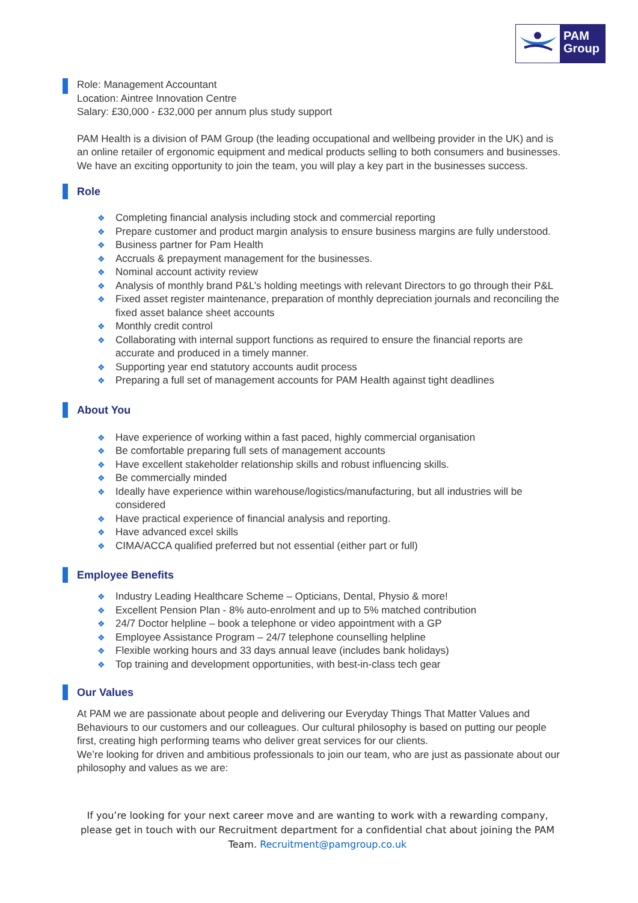PAM
Group
Role: Management Accountant
Location: Aintree Innovation Centre
Salary: £30,000 - £32,000 per annum plus study support
PAM Health is a division of PAM Group (the leading occupational and wellbeing provider in the UK) and is an online retailer of ergonomic equipment and medical products selling to both consumers and businesses.
We have an exciting opportunity to join the team, you will play a key part in the businesses success.
Role
❖ Completing financial analysis including stock and commercial reporting
❖ Prepare customer and product margin analysis to ensure business margins are fully understood.
❖ Business partner for Pam Health
❖ Accruals & prepayment management for the businesses.
❖ Nominal account activity review
❖ Analysis of monthly brand P&L’s holding meetings with relevant Directors to go through their P&L
❖ Fixed asset register maintenance, preparation of monthly depreciation journals and reconciling the fixed asset balance sheet accounts
❖ Monthly credit control
❖ Collaborating with internal support functions as required to ensure the financial reports are accurate and produced in a timely manner.
❖ Supporting year end statutory accounts audit process
❖ Preparing a full set of management accounts for PAM Health against tight deadlines
About You
❖ Have experience of working within a fast paced, highly commercial organisation
❖ Be comfortable preparing full sets of management accounts
❖ Have excellent stakeholder relationship skills and robust influencing skills.
❖ Be commercially minded
❖ Ideally have experience within warehouse/logistics/manufacturing, but all industries will be considered
❖ Have practical experience of financial analysis and reporting.
❖ Have advanced excel skills
❖ CIMA/ACCA qualified preferred but not essential (either part or full)
Employee Benefits
❖ Industry Leading Healthcare Scheme – Opticians, Dental, Physio & more!
❖ Excellent Pension Plan - 8% auto-enrolment and up to 5% matched contribution
❖ 24/7 Doctor helpline – book a telephone or video appointment with a GP
❖ Employee Assistance Program – 24/7 telephone counselling helpline
❖ Flexible working hours and 33 days annual leave (includes bank holidays)
❖ Top training and development opportunities, with best-in-class tech gear
Our Values
At PAM we are passionate about people and delivering our Everyday Things That Matter Values and Behaviours to our customers and our colleagues. Our cultural philosophy is based on putting our people first, creating high performing teams who deliver great services for our clients.
We’re looking for driven and ambitious professionals to join our team, who are just as passionate about our philosophy and values as we are:
If you’re looking for your next career move and are wanting to work with a rewarding company, please get in touch with our Recruitment department for a confidential chat about joining the PAM Team. Recruitment@pamgroup.co.uk